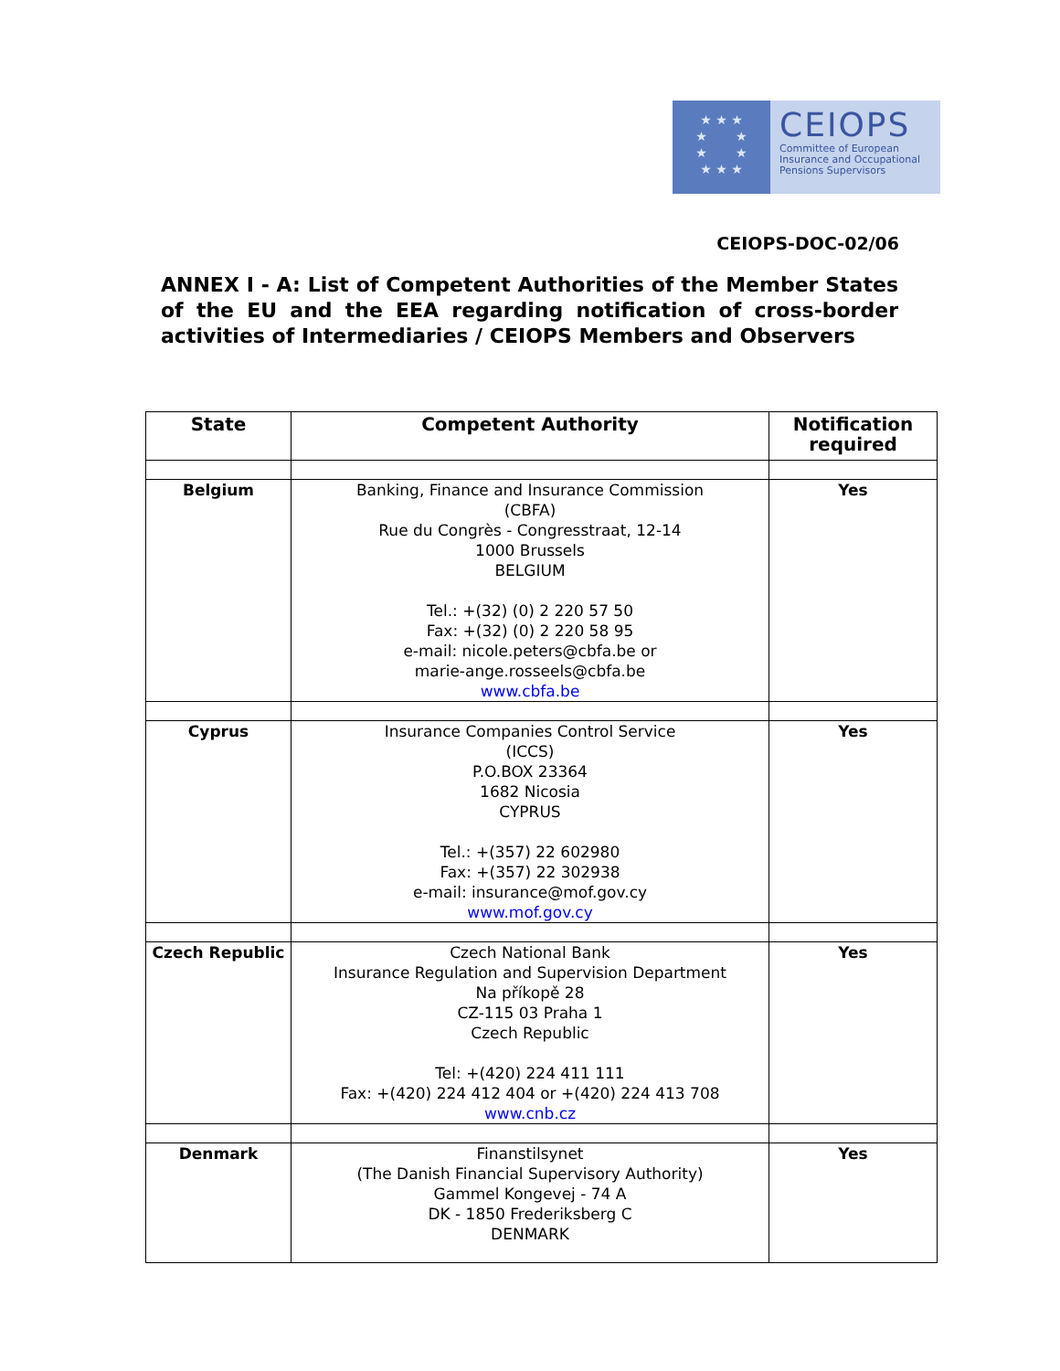★ ★ ★
★ ★
★ ★
★ ★ ★
CEIOPS
Committee of European
Insurance and Occupational
Pensions Supervisors
CEIOPS-DOC-02/06
ANNEX I - A: List of Competent Authorities of the Member States of the EU and the EEA regarding notification of cross-border activities of Intermediaries / CEIOPS Members and Observers
| State | Competent Authority | Notification required |
| --- | --- | --- |
| Belgium | Banking, Finance and Insurance Commission (CBFA) Rue du Congrès - Congresstraat, 12-14 1000 Brussels BELGIUM Tel.: +(32) (0) 2 220 57 50 Fax: +(32) (0) 2 220 58 95 e-mail: nicole.peters@cbfa.be or marie-ange.rosseels@cbfa.be www.cbfa.be | Yes |
| Cyprus | Insurance Companies Control Service (ICCS) P.O.BOX 23364 1682 Nicosia CYPRUS Tel.: +(357) 22 602980 Fax: +(357) 22 302938 e-mail: insurance@mof.gov.cy www.mof.gov.cy | Yes |
| Czech Republic | Czech National Bank Insurance Regulation and Supervision Department Na příkopě 28 CZ-115 03 Praha 1 Czech Republic Tel: +(420) 224 411 111 Fax: +(420) 224 412 404 or +(420) 224 413 708 www.cnb.cz | Yes |
| Denmark | Finanstilsynet (The Danish Financial Supervisory Authority) Gammel Kongevej - 74 A DK - 1850 Frederiksberg C DENMARK | Yes |